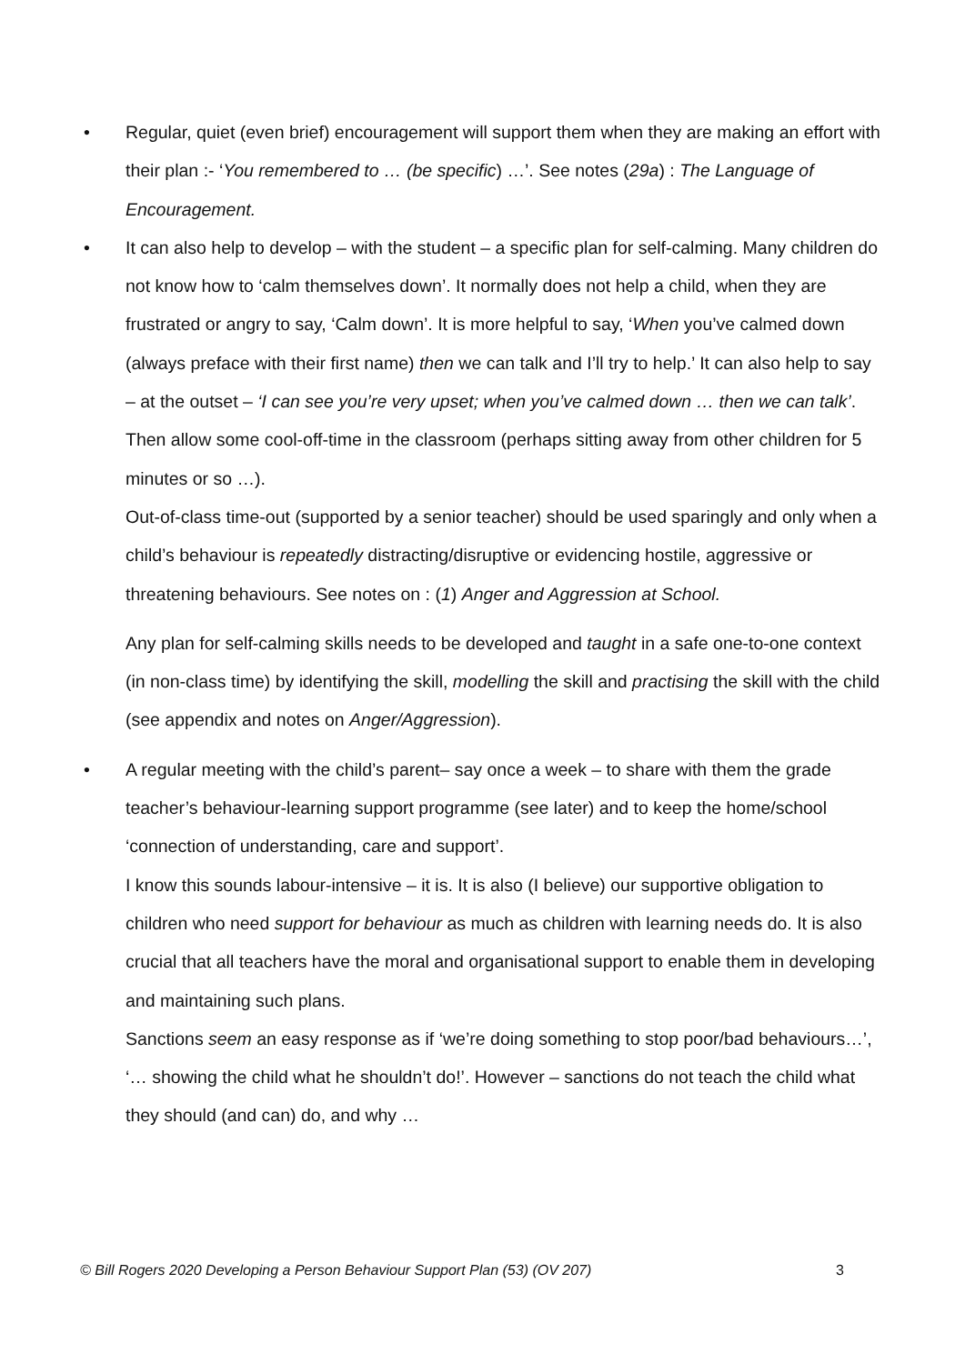• Regular, quiet (even brief) encouragement will support them when they are making an effort with their plan :- ‘You remembered to … (be specific) …’. See notes (29a) : The Language of Encouragement.
• It can also help to develop – with the student – a specific plan for self-calming. Many children do not know how to ‘calm themselves down’. It normally does not help a child, when they are frustrated or angry to say, ‘Calm down’. It is more helpful to say, ‘When you’ve calmed down (always preface with their first name) then we can talk and I’ll try to help.’ It can also help to say – at the outset – ‘I can see you’re very upset; when you’ve calmed down … then we can talk’. Then allow some cool-off-time in the classroom (perhaps sitting away from other children for 5 minutes or so …).
Out-of-class time-out (supported by a senior teacher) should be used sparingly and only when a child’s behaviour is repeatedly distracting/disruptive or evidencing hostile, aggressive or threatening behaviours. See notes on : (1) Anger and Aggression at School.
Any plan for self-calming skills needs to be developed and taught in a safe one-to-one context (in non-class time) by identifying the skill, modelling the skill and practising the skill with the child (see appendix and notes on Anger/Aggression).
• A regular meeting with the child’s parent– say once a week – to share with them the grade teacher’s behaviour-learning support programme (see later) and to keep the home/school ‘connection of understanding, care and support’.
I know this sounds labour-intensive – it is. It is also (I believe) our supportive obligation to children who need support for behaviour as much as children with learning needs do. It is also crucial that all teachers have the moral and organisational support to enable them in developing and maintaining such plans.
Sanctions seem an easy response as if ‘we’re doing something to stop poor/bad behaviours…’, ‘… showing the child what he shouldn’t do!’. However – sanctions do not teach the child what they should (and can) do, and why …
© Bill Rogers 2020 Developing a Person Behaviour Support Plan (53) (OV 207) 3